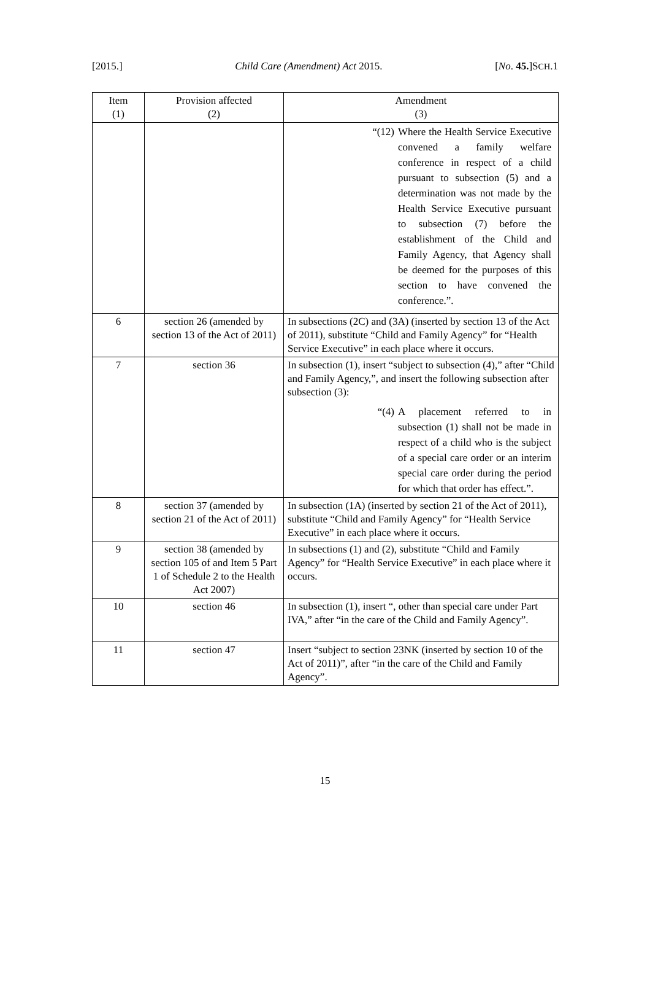[2015.] Child Care (Amendment) Act 2015. [No. 45.]SCH.1
| Item (1) | Provision affected (2) | Amendment (3) |
| --- | --- | --- |
| | | “(12) Where the Health Service Executive convened a family welfare conference in respect of a child pursuant to subsection (5) and a determination was not made by the Health Service Executive pursuant to subsection (7) before the establishment of the Child and Family Agency, that Agency shall be deemed for the purposes of this section to have convened the conference.”. |
| 6 | section 26 (amended by section 13 of the Act of 2011) | In subsections (2C) and (3A) (inserted by section 13 of the Act of 2011), substitute “Child and Family Agency” for “Health Service Executive” in each place where it occurs. |
| 7 | section 36 | In subsection (1), insert “subject to subsection (4),” after “Child and Family Agency,”, and insert the following subsection after subsection (3): “(4) A placement referred to in subsection (1) shall not be made in respect of a child who is the subject of a special care order or an interim special care order during the period for which that order has effect.”. |
| 8 | section 37 (amended by section 21 of the Act of 2011) | In subsection (1A) (inserted by section 21 of the Act of 2011), substitute “Child and Family Agency” for “Health Service Executive” in each place where it occurs. |
| 9 | section 38 (amended by section 105 of and Item 5 Part 1 of Schedule 2 to the Health Act 2007) | In subsections (1) and (2), substitute “Child and Family Agency” for “Health Service Executive” in each place where it occurs. |
| 10 | section 46 | In subsection (1), insert “, other than special care under Part IVA,” after “in the care of the Child and Family Agency”. |
| 11 | section 47 | Insert “subject to section 23NK (inserted by section 10 of the Act of 2011)”, after “in the care of the Child and Family Agency”. |
15